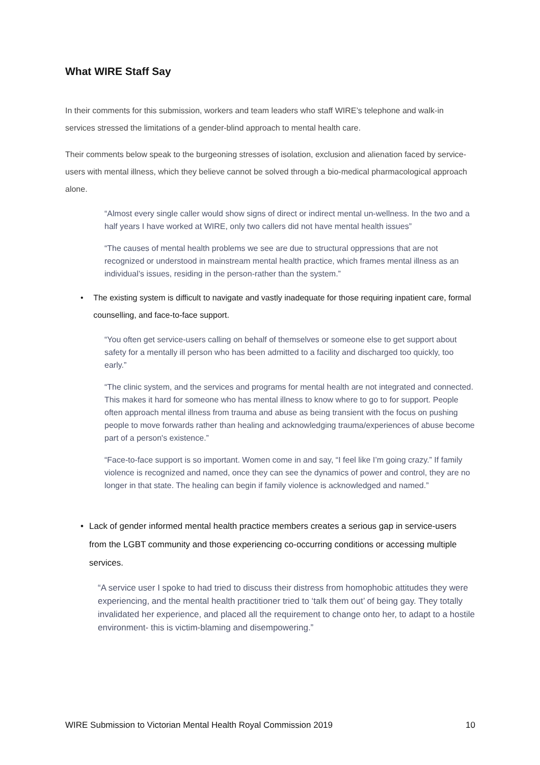What WIRE Staff Say
In their comments for this submission, workers and team leaders who staff WIRE’s telephone and walk-in services stressed the limitations of a gender-blind approach to mental health care.
Their comments below speak to the burgeoning stresses of isolation, exclusion and alienation faced by service-users with mental illness, which they believe cannot be solved through a bio-medical pharmacological approach alone.
“Almost every single caller would show signs of direct or indirect mental un-wellness. In the two and a half years I have worked at WIRE, only two callers did not have mental health issues”
“The causes of mental health problems we see are due to structural oppressions that are not recognized or understood in mainstream mental health practice, which frames mental illness as an individual’s issues, residing in the person-rather than the system.”
• The existing system is difficult to navigate and vastly inadequate for those requiring inpatient care, formal counselling, and face-to-face support.
“You often get service-users calling on behalf of themselves or someone else to get support about safety for a mentally ill person who has been admitted to a facility and discharged too quickly, too early.”
“The clinic system, and the services and programs for mental health are not integrated and connected. This makes it hard for someone who has mental illness to know where to go to for support. People often approach mental illness from trauma and abuse as being transient with the focus on pushing people to move forwards rather than healing and acknowledging trauma/experiences of abuse become part of a person's existence.”
“Face-to-face support is so important. Women come in and say, “I feel like I’m going crazy.” If family violence is recognized and named, once they can see the dynamics of power and control, they are no longer in that state. The healing can begin if family violence is acknowledged and named.”
• Lack of gender informed mental health practice members creates a serious gap in service-users from the LGBT community and those experiencing co-occurring conditions or accessing multiple services.
“A service user I spoke to had tried to discuss their distress from homophobic attitudes they were experiencing, and the mental health practitioner tried to ‘talk them out’ of being gay. They totally invalidated her experience, and placed all the requirement to change onto her, to adapt to a hostile environment- this is victim-blaming and disempowering.”
WIRE Submission to Victorian Mental Health Royal Commission 2019 10